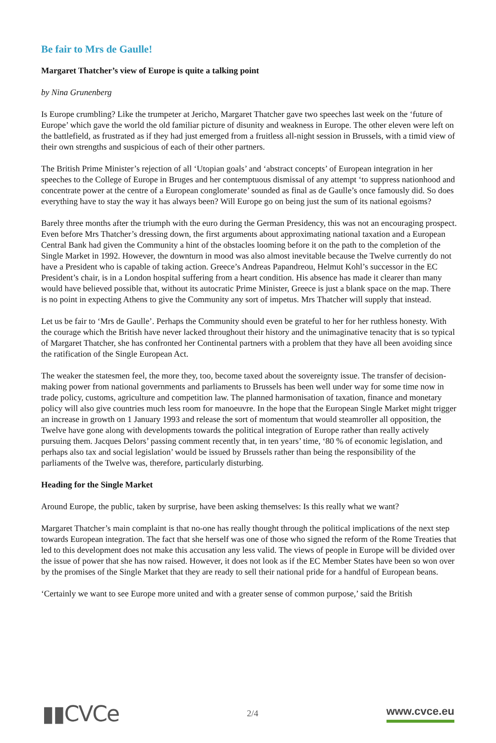Be fair to Mrs de Gaulle!
Margaret Thatcher’s view of Europe is quite a talking point
by Nina Grunenberg
Is Europe crumbling? Like the trumpeter at Jericho, Margaret Thatcher gave two speeches last week on the ‘future of Europe’ which gave the world the old familiar picture of disunity and weakness in Europe. The other eleven were left on the battlefield, as frustrated as if they had just emerged from a fruitless all-night session in Brussels, with a timid view of their own strengths and suspicious of each of their other partners.
The British Prime Minister’s rejection of all ‘Utopian goals’ and ‘abstract concepts’ of European integration in her speeches to the College of Europe in Bruges and her contemptuous dismissal of any attempt ‘to suppress nationhood and concentrate power at the centre of a European conglomerate’ sounded as final as de Gaulle’s once famously did. So does everything have to stay the way it has always been? Will Europe go on being just the sum of its national egoisms?
Barely three months after the triumph with the euro during the German Presidency, this was not an encouraging prospect. Even before Mrs Thatcher’s dressing down, the first arguments about approximating national taxation and a European Central Bank had given the Community a hint of the obstacles looming before it on the path to the completion of the Single Market in 1992. However, the downturn in mood was also almost inevitable because the Twelve currently do not have a President who is capable of taking action. Greece’s Andreas Papandreou, Helmut Kohl’s successor in the EC President’s chair, is in a London hospital suffering from a heart condition. His absence has made it clearer than many would have believed possible that, without its autocratic Prime Minister, Greece is just a blank space on the map. There is no point in expecting Athens to give the Community any sort of impetus. Mrs Thatcher will supply that instead.
Let us be fair to ‘Mrs de Gaulle’. Perhaps the Community should even be grateful to her for her ruthless honesty. With the courage which the British have never lacked throughout their history and the unimaginative tenacity that is so typical of Margaret Thatcher, she has confronted her Continental partners with a problem that they have all been avoiding since the ratification of the Single European Act.
The weaker the statesmen feel, the more they, too, become taxed about the sovereignty issue. The transfer of decision-making power from national governments and parliaments to Brussels has been well under way for some time now in trade policy, customs, agriculture and competition law. The planned harmonisation of taxation, finance and monetary policy will also give countries much less room for manoeuvre. In the hope that the European Single Market might trigger an increase in growth on 1 January 1993 and release the sort of momentum that would steamroller all opposition, the Twelve have gone along with developments towards the political integration of Europe rather than really actively pursuing them. Jacques Delors’ passing comment recently that, in ten years’ time, ‘80 % of economic legislation, and perhaps also tax and social legislation’ would be issued by Brussels rather than being the responsibility of the parliaments of the Twelve was, therefore, particularly disturbing.
Heading for the Single Market
Around Europe, the public, taken by surprise, have been asking themselves: Is this really what we want?
Margaret Thatcher’s main complaint is that no-one has really thought through the political implications of the next step towards European integration. The fact that she herself was one of those who signed the reform of the Rome Treaties that led to this development does not make this accusation any less valid. The views of people in Europe will be divided over the issue of power that she has now raised. However, it does not look as if the EC Member States have been so won over by the promises of the Single Market that they are ready to sell their national pride for a handful of European beans.
‘Certainly we want to see Europe more united and with a greater sense of common purpose,’ said the British
▮▮CVCe
2/4
www.cvce.eu